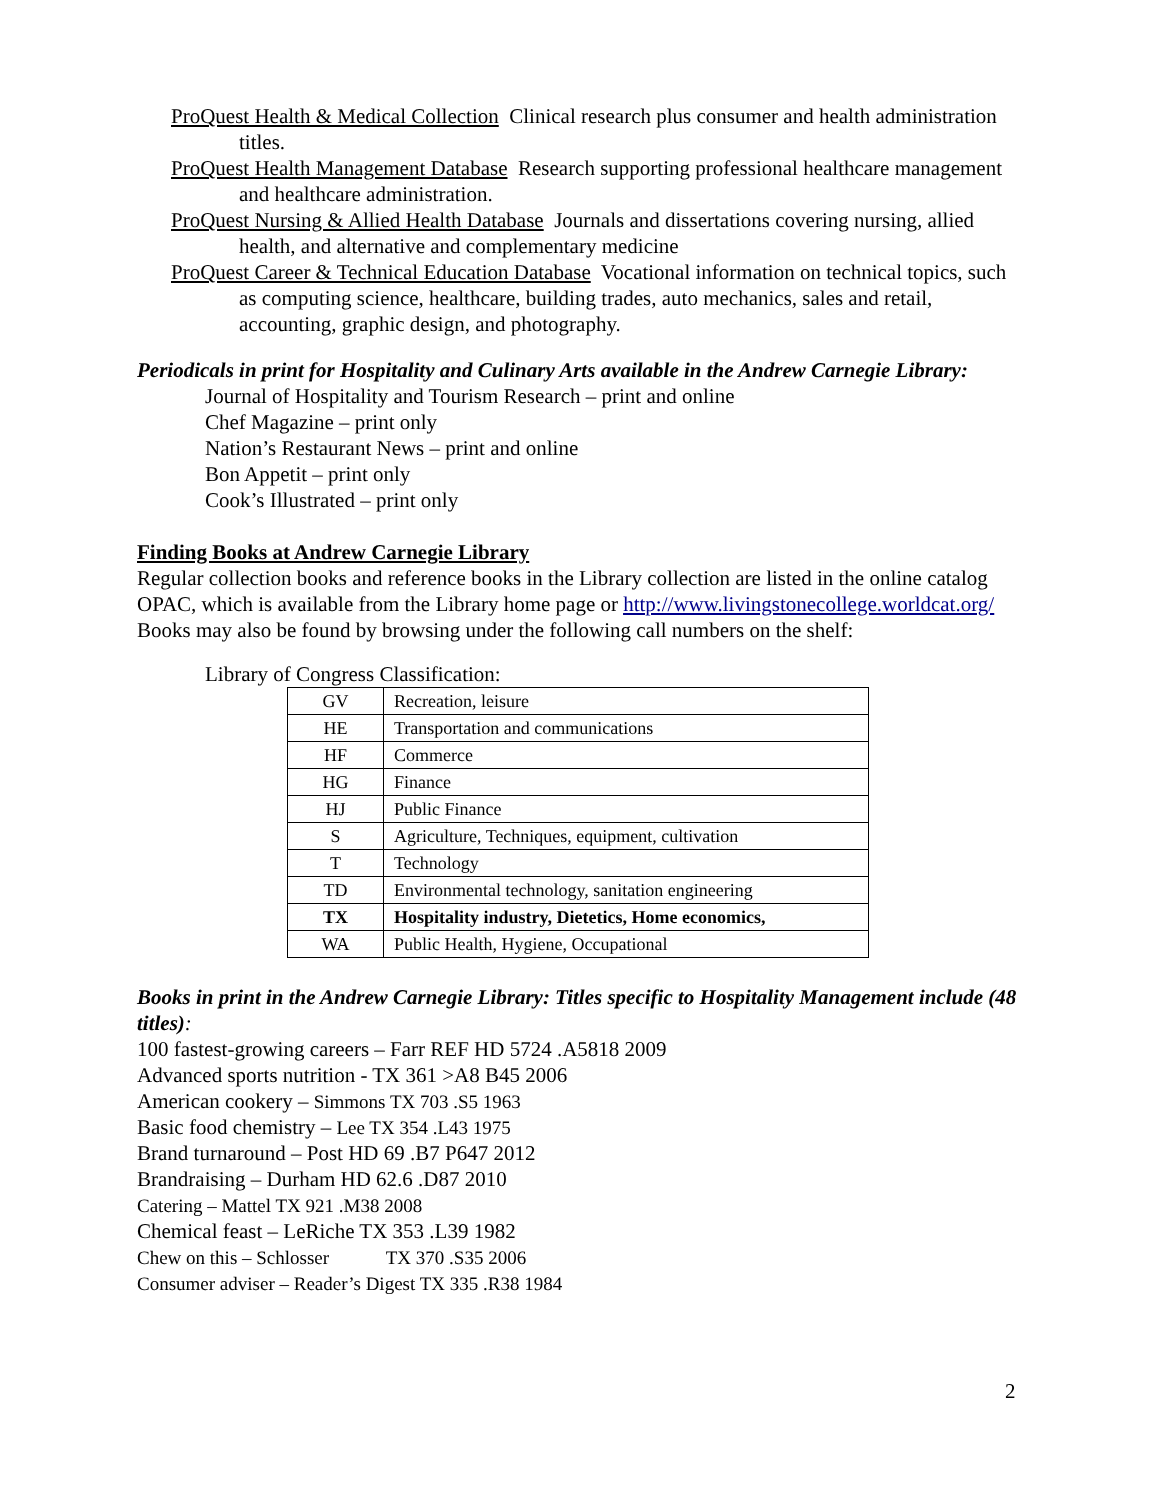ProQuest Health & Medical Collection Clinical research plus consumer and health administration titles.
ProQuest Health Management Database Research supporting professional healthcare management and healthcare administration.
ProQuest Nursing & Allied Health Database Journals and dissertations covering nursing, allied health, and alternative and complementary medicine
ProQuest Career & Technical Education Database Vocational information on technical topics, such as computing science, healthcare, building trades, auto mechanics, sales and retail, accounting, graphic design, and photography.
Periodicals in print for Hospitality and Culinary Arts available in the Andrew Carnegie Library:
Journal of Hospitality and Tourism Research – print and online
Chef Magazine – print only
Nation’s Restaurant News – print and online
Bon Appetit – print only
Cook’s Illustrated – print only
Finding Books at Andrew Carnegie Library
Regular collection books and reference books in the Library collection are listed in the online catalog OPAC, which is available from the Library home page or http://www.livingstonecollege.worldcat.org/ Books may also be found by browsing under the following call numbers on the shelf:
Library of Congress Classification:
| GV | Recreation, leisure |
| HE | Transportation and communications |
| HF | Commerce |
| HG | Finance |
| HJ | Public Finance |
| S | Agriculture, Techniques, equipment, cultivation |
| T | Technology |
| TD | Environmental technology, sanitation engineering |
| TX | Hospitality industry, Dietetics, Home economics, |
| WA | Public Health, Hygiene, Occupational |
Books in print in the Andrew Carnegie Library: Titles specific to Hospitality Management include (48 titles):
100 fastest-growing careers – Farr REF HD 5724 .A5818 2009
Advanced sports nutrition - TX 361 >A8 B45 2006
American cookery – Simmons TX 703 .S5 1963
Basic food chemistry – Lee TX 354 .L43 1975
Brand turnaround – Post HD 69 .B7 P647 2012
Brandraising – Durham HD 62.6 .D87 2010
Catering – Mattel TX 921 .M38 2008
Chemical feast – LeRiche TX 353 .L39 1982
Chew on this – Schlosser TX 370 .S35 2006
Consumer adviser – Reader’s Digest TX 335 .R38 1984
2